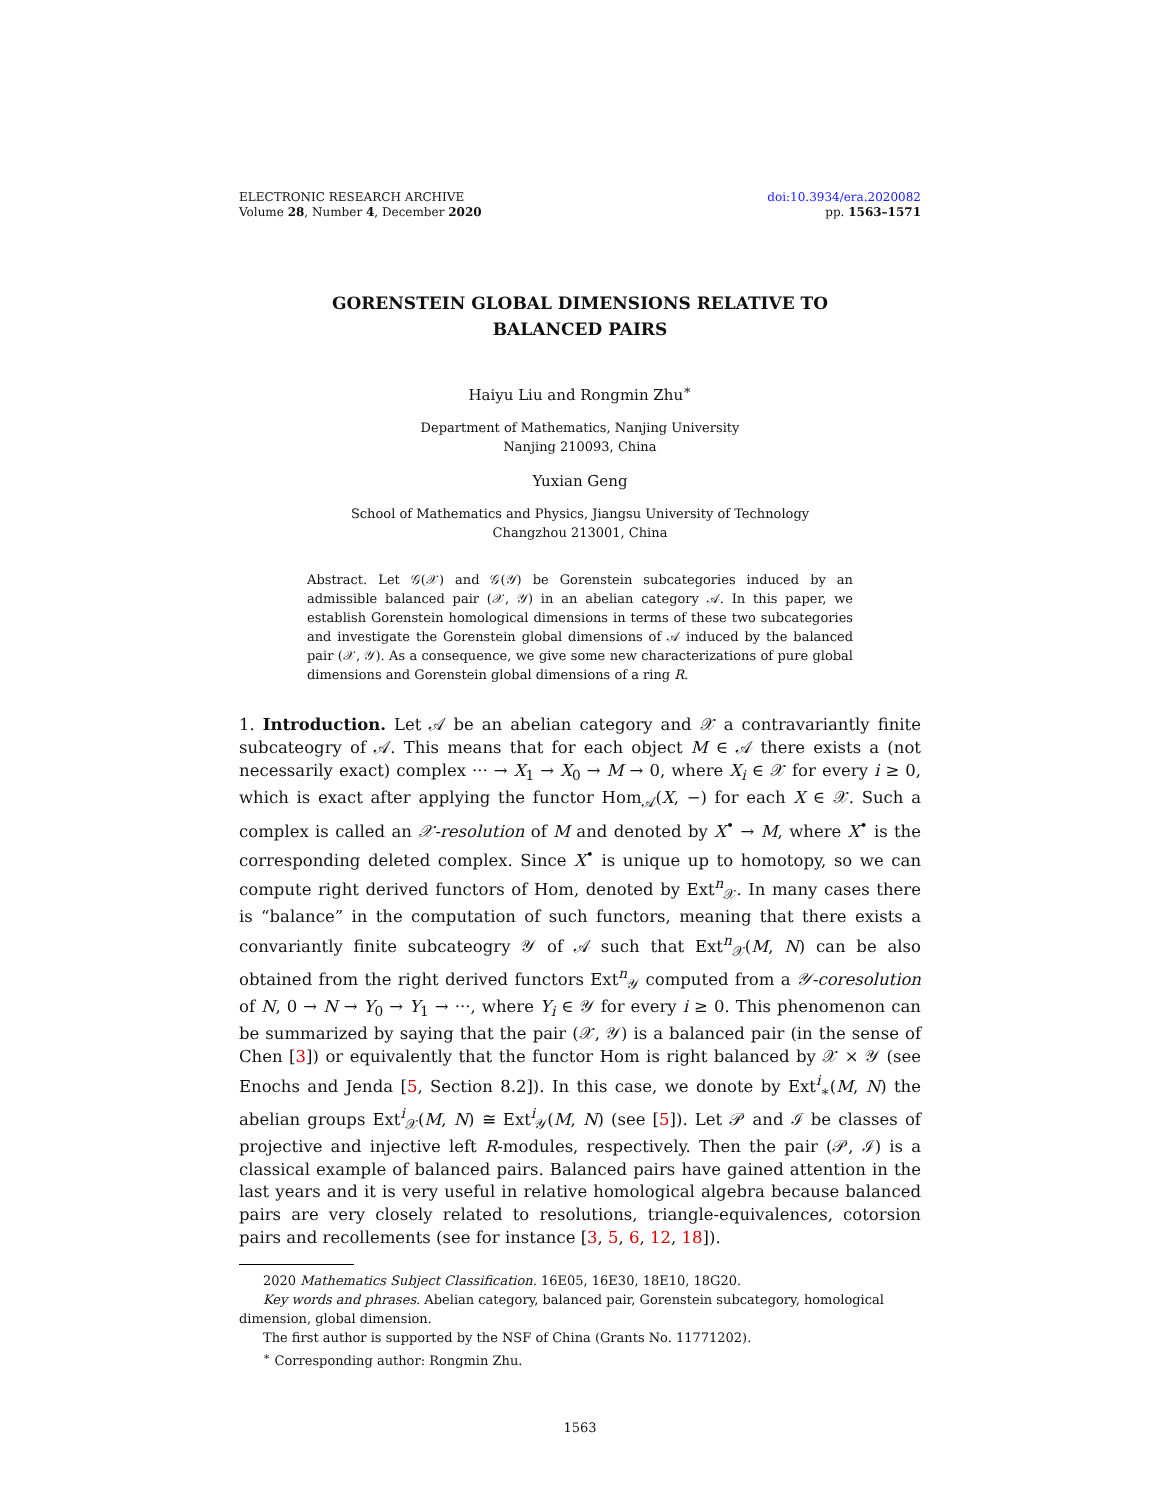ELECTRONIC RESEARCH ARCHIVE
Volume 28, Number 4, December 2020
doi:10.3934/era.2020082
pp. 1563–1571
GORENSTEIN GLOBAL DIMENSIONS RELATIVE TO BALANCED PAIRS
Haiyu Liu and Rongmin Zhu<sup>∗</sup>
Department of Mathematics, Nanjing University
Nanjing 210093, China
Yuxian Geng
School of Mathematics and Physics, Jiangsu University of Technology
Changzhou 213001, China
Abstract. Let 𝒢(𝒳) and 𝒢(𝒴) be Gorenstein subcategories induced by an admissible balanced pair (𝒳, 𝒴) in an abelian category 𝒜. In this paper, we establish Gorenstein homological dimensions in terms of these two subcategories and investigate the Gorenstein global dimensions of 𝒜 induced by the balanced pair (𝒳, 𝒴). As a consequence, we give some new characterizations of pure global dimensions and Gorenstein global dimensions of a ring R.
1. Introduction. Let 𝒜 be an abelian category and 𝒳 a contravariantly finite subcateogry of 𝒜. This means that for each object M ∈ 𝒜 there exists a (not necessarily exact) complex ··· → X<sub>1</sub> → X<sub>0</sub> → M → 0, where X<sub>i</sub> ∈ 𝒳 for every i ≥ 0, which is exact after applying the functor Hom<sub>𝒜</sub>(X, −) for each X ∈ 𝒳. Such a complex is called an 𝒳-resolution of M and denoted by X<sup>•</sup> → M, where X<sup>•</sup> is the corresponding deleted complex. Since X<sup>•</sup> is unique up to homotopy, so we can compute right derived functors of Hom, denoted by Ext<sup>n</sup><sub>𝒳</sub>. In many cases there is “balance” in the computation of such functors, meaning that there exists a convariantly finite subcateogry 𝒴 of 𝒜 such that Ext<sup>n</sup><sub>𝒳</sub>(M, N) can be also obtained from the right derived functors Ext<sup>n</sup><sub>𝒴</sub> computed from a 𝒴-coresolution of N, 0 → N → Y<sub>0</sub> → Y<sub>1</sub> → ···, where Y<sub>i</sub> ∈ 𝒴 for every i ≥ 0. This phenomenon can be summarized by saying that the pair (𝒳, 𝒴) is a balanced pair (in the sense of Chen [3]) or equivalently that the functor Hom is right balanced by 𝒳 × 𝒴 (see Enochs and Jenda [5, Section 8.2]). In this case, we donote by Ext<sup>i</sup><sub>∗</sub>(M, N) the abelian groups Ext<sup>i</sup><sub>𝒳</sub>(M, N) ≅ Ext<sup>i</sup><sub>𝒴</sub>(M, N) (see [5]). Let 𝒫 and ℐ be classes of projective and injective left R-modules, respectively. Then the pair (𝒫, ℐ) is a classical example of balanced pairs. Balanced pairs have gained attention in the last years and it is very useful in relative homological algebra because balanced pairs are very closely related to resolutions, triangle-equivalences, cotorsion pairs and recollements (see for instance [3, 5, 6, 12, 18]).
2020 Mathematics Subject Classification. 16E05, 16E30, 18E10, 18G20.
Key words and phrases. Abelian category, balanced pair, Gorenstein subcategory, homological dimension, global dimension.
The first author is supported by the NSF of China (Grants No. 11771202).
<sup>∗</sup> Corresponding author: Rongmin Zhu.
1563